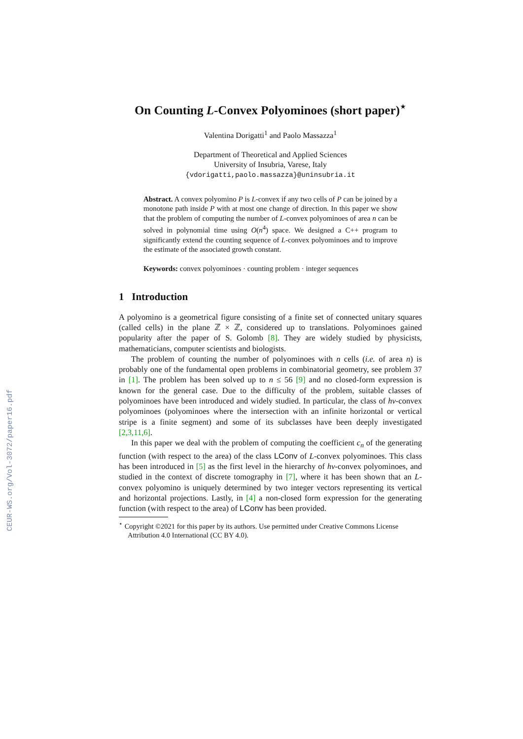CEUR-WS.org/Vol-3072/paper16.pdf
On Counting L-Convex Polyominoes (short paper)<sup>⋆</sup>
Valentina Dorigatti<sup>1</sup> and Paolo Massazza<sup>1</sup>
Department of Theoretical and Applied Sciences
University of Insubria, Varese, Italy
{vdorigatti,paolo.massazza}@uninsubria.it
Abstract. A convex polyomino P is L-convex if any two cells of P can be joined by a monotone path inside P with at most one change of direction. In this paper we show that the problem of computing the number of L-convex polyominoes of area n can be solved in polynomial time using O(n<sup>4</sup>) space. We designed a C++ program to significantly extend the counting sequence of L-convex polyominoes and to improve the estimate of the associated growth constant.
Keywords: convex polyominoes · counting problem · integer sequences
1 Introduction
A polyomino is a geometrical figure consisting of a finite set of connected unitary squares (called cells) in the plane ℤ × ℤ, considered up to translations. Polyominoes gained popularity after the paper of S. Golomb [8]. They are widely studied by physicists, mathematicians, computer scientists and biologists.
The problem of counting the number of polyominoes with n cells (i.e. of area n) is probably one of the fundamental open problems in combinatorial geometry, see problem 37 in [1]. The problem has been solved up to n ≤ 56 [9] and no closed-form expression is known for the general case. Due to the difficulty of the problem, suitable classes of polyominoes have been introduced and widely studied. In particular, the class of hv-convex polyominoes (polyominoes where the intersection with an infinite horizontal or vertical stripe is a finite segment) and some of its subclasses have been deeply investigated [2,3,11,6].
In this paper we deal with the problem of computing the coefficient c<sub>n</sub> of the generating function (with respect to the area) of the class LConv of L-convex polyominoes. This class has been introduced in [5] as the first level in the hierarchy of hv-convex polyominoes, and studied in the context of discrete tomography in [7], where it has been shown that an L-convex polyomino is uniquely determined by two integer vectors representing its vertical and horizontal projections. Lastly, in [4] a non-closed form expression for the generating function (with respect to the area) of LConv has been provided.
<sup>⋆</sup> Copyright ©2021 for this paper by its authors. Use permitted under Creative Commons License Attribution 4.0 International (CC BY 4.0).